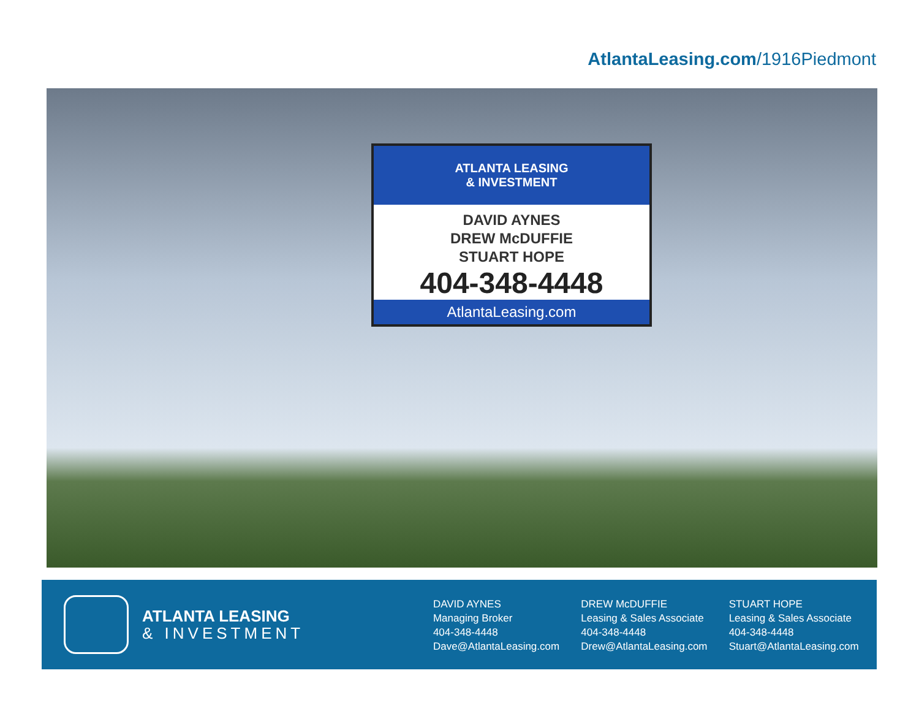AtlantaLeasing.com/1916Piedmont
ATLANTA LEASING
& INVESTMENT
DAVID AYNES
DREW McDUFFIE
STUART HOPE
404-348-4448
AtlantaLeasing.com
ATLANTA LEASING
& INVESTMENT
DAVID AYNES
Managing Broker
404-348-4448
Dave@AtlantaLeasing.com
DREW McDUFFIE
Leasing & Sales Associate
404-348-4448
Drew@AtlantaLeasing.com
STUART HOPE
Leasing & Sales Associate
404-348-4448
Stuart@AtlantaLeasing.com